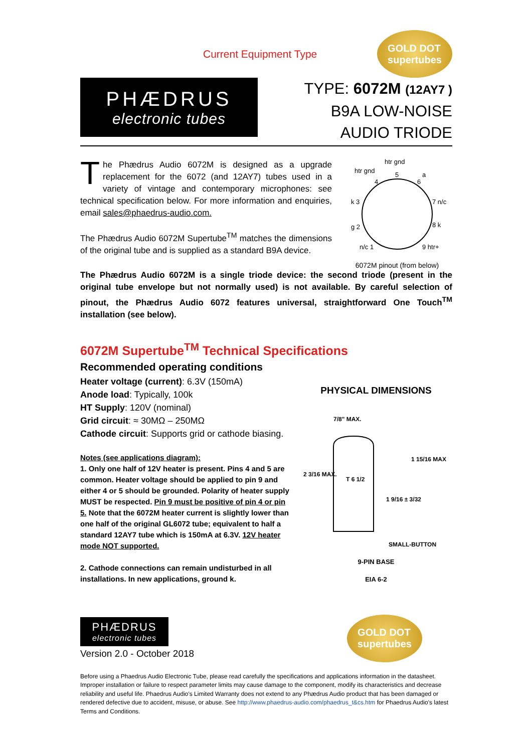Current Equipment Type
GOLD DOT
supertubes
PHÆDRUS
electronic tubes
TYPE: 6072M (12AY7 )
B9A LOW-NOISE
AUDIO TRIODE
The Phædrus Audio 6072M is designed as a upgrade replacement for the 6072 (and 12AY7) tubes used in a variety of vintage and contemporary microphones: see technical specification below. For more information and enquiries, email sales@phaedrus-audio.com.
The Phædrus Audio 6072M Supertube<sup>TM</sup> matches the dimensions of the original tube and is supplied as a standard B9A device.
htr gnd
htr gnd
a
k 3
7 n/c
g 2
8 k
n/c 1
9 htr+
4
5
6
6072M pinout (from below)
The Phædrus Audio 6072M is a single triode device: the second triode (present in the original tube envelope but not normally used) is not available. By careful selection of pinout, the Phædrus Audio 6072 features universal, straightforward One Touch<sup>TM</sup> installation (see below).
6072M Supertube<sup>TM</sup> Technical Specifications
Recommended operating conditions
Heater voltage (current): 6.3V (150mA)
Anode load: Typically, 100k
HT Supply: 120V (nominal)
Grid circuit: ≈ 30MΩ – 250MΩ
Cathode circuit: Supports grid or cathode biasing.
Notes (see applications diagram):
1. Only one half of 12V heater is present. Pins 4 and 5 are common. Heater voltage should be applied to pin 9 and either 4 or 5 should be grounded. Polarity of heater supply MUST be respected. Pin 9 must be positive of pin 4 or pin 5. Note that the 6072M heater current is slightly lower than one half of the original GL6072 tube; equivalent to half a standard 12AY7 tube which is 150mA at 6.3V. 12V heater mode NOT supported.
2. Cathode connections can remain undisturbed in all installations. In new applications, ground k.
PHYSICAL DIMENSIONS
7/8" MAX.
2 3/16 MAX.
T 6 1/2
1 15/16 MAX
1 9/16 ± 3/32
SMALL-BUTTON
9-PIN BASE
EIA 6-2
PHÆDRUS
electronic tubes
Version 2.0 - October 2018
GOLD DOT
supertubes
Before using a Phaedrus Audio Electronic Tube, please read carefully the specifications and applications information in the datasheet. Improper installation or failure to respect parameter limits may cause damage to the component, modify its characteristics and decrease reliability and useful life. Phaedrus Audio's Limited Warranty does not extend to any Phædrus Audio product that has been damaged or rendered defective due to accident, misuse, or abuse. See http://www.phaedrus-audio.com/phaedrus_t&cs.htm for Phaedrus Audio's latest Terms and Conditions.